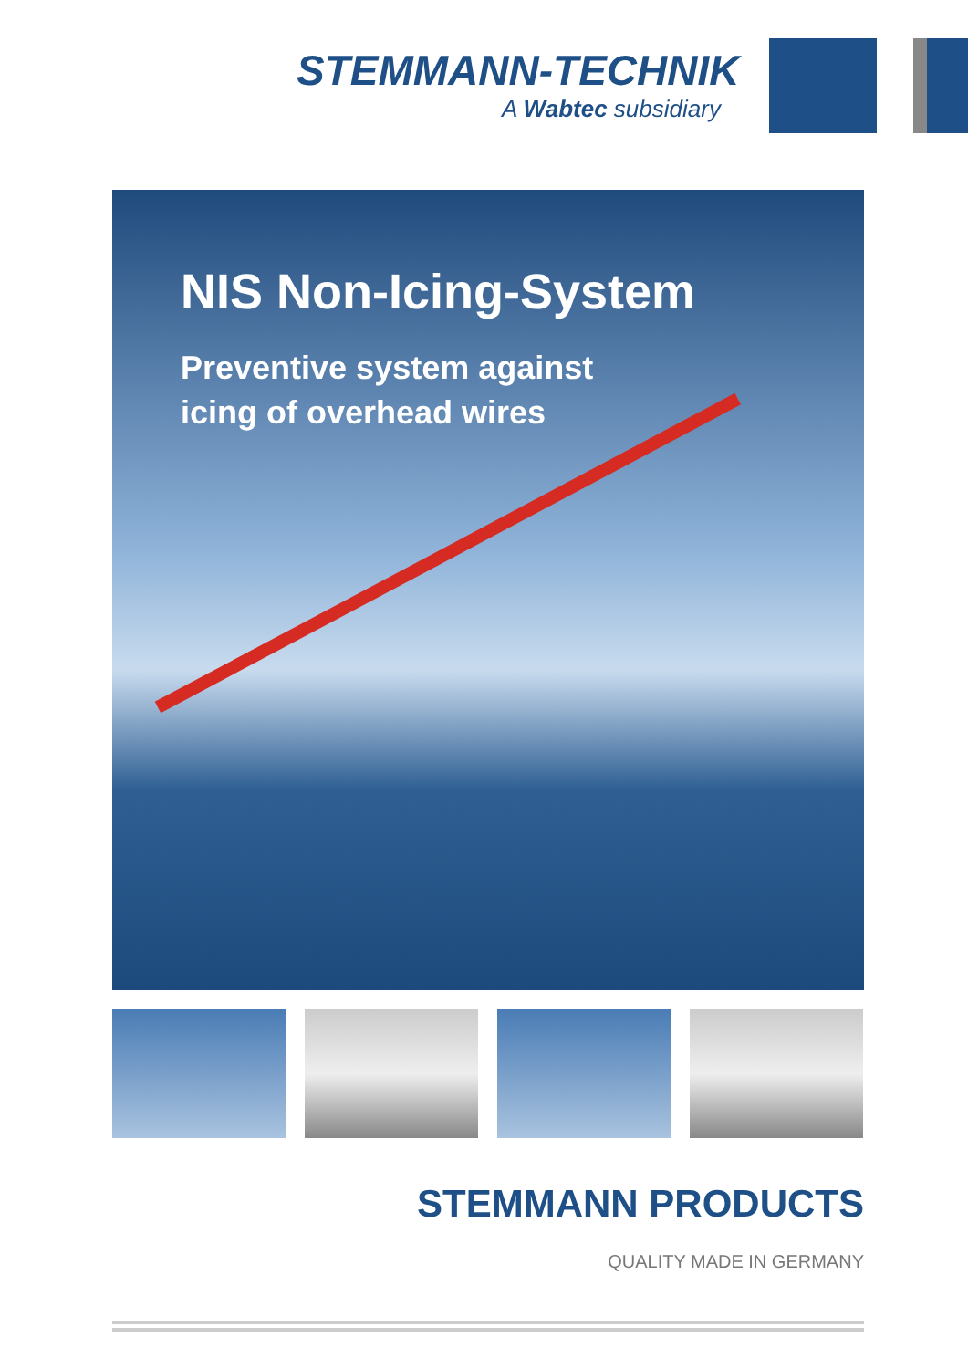STEMMANN-TECHNIK
A Wabtec subsidiary
NIS Non-Icing-System
Preventive system against
icing of overhead wires
STEMMANN PRODUCTS
QUALITY MADE IN GERMANY